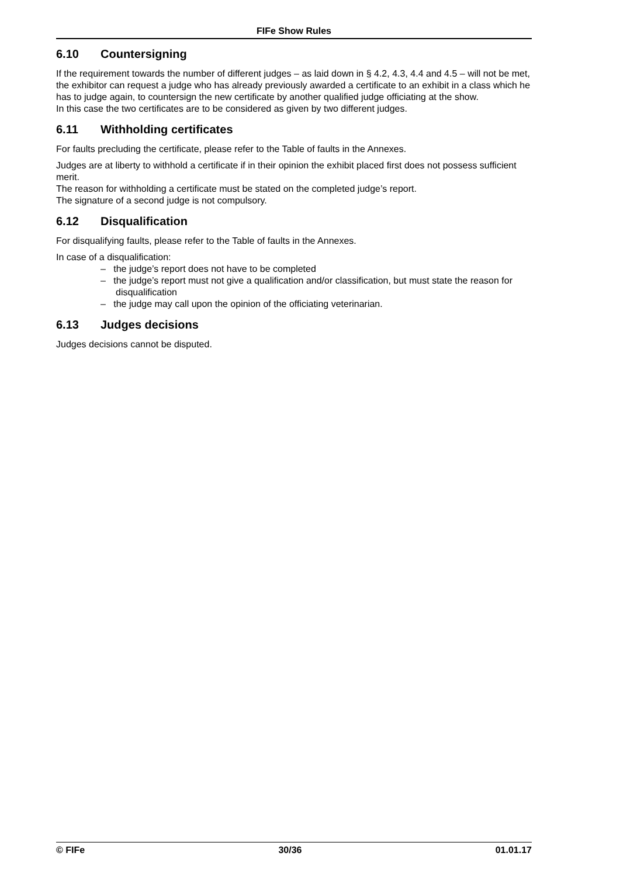FIFe Show Rules
6.10 Countersigning
If the requirement towards the number of different judges – as laid down in § 4.2, 4.3, 4.4 and 4.5 – will not be met, the exhibitor can request a judge who has already previously awarded a certificate to an exhibit in a class which he has to judge again, to countersign the new certificate by another qualified judge officiating at the show.
In this case the two certificates are to be considered as given by two different judges.
6.11 Withholding certificates
For faults precluding the certificate, please refer to the Table of faults in the Annexes.
Judges are at liberty to withhold a certificate if in their opinion the exhibit placed first does not possess sufficient merit.
The reason for withholding a certificate must be stated on the completed judge’s report.
The signature of a second judge is not compulsory.
6.12 Disqualification
For disqualifying faults, please refer to the Table of faults in the Annexes.
In case of a disqualification:
– the judge’s report does not have to be completed
– the judge’s report must not give a qualification and/or classification, but must state the reason for disqualification
– the judge may call upon the opinion of the officiating veterinarian.
6.13 Judges decisions
Judges decisions cannot be disputed.
© FIFe 30/36 01.01.17